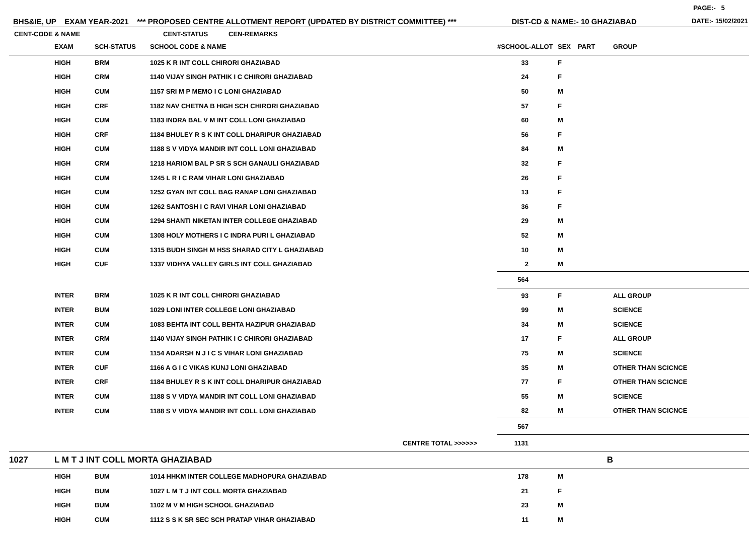PAGE:- 5
BHS&IE, UP EXAM YEAR-2021 *** PROPOSED CENTRE ALLOTMENT REPORT (UPDATED BY DISTRICT COMMITTEE) *** DIST-CD & NAME:- 10 GHAZIABAD DATE:- 15/02/2021
CENT-CODE & NAME CENT-STATUS CEN-REMARKS
| | EXAM | SCH-STATUS | SCHOOL CODE & NAME | #SCHOOL-ALLOT | SEX | PART | GROUP |
| --- | --- | --- | --- | --- | --- | --- | --- |
| | HIGH | BRM | 1025 K R INT COLL CHIRORI GHAZIABAD | 33 | F | | |
| | HIGH | CRM | 1140 VIJAY SINGH PATHIK I C CHIRORI GHAZIABAD | 24 | F | | |
| | HIGH | CUM | 1157 SRI M P MEMO I C LONI GHAZIABAD | 50 | M | | |
| | HIGH | CRF | 1182 NAV CHETNA B HIGH SCH CHIRORI GHAZIABAD | 57 | F | | |
| | HIGH | CUM | 1183 INDRA BAL V M INT COLL LONI GHAZIABAD | 60 | M | | |
| | HIGH | CRF | 1184 BHULEY R S K INT COLL DHARIPUR GHAZIABAD | 56 | F | | |
| | HIGH | CUM | 1188 S V VIDYA MANDIR INT COLL LONI GHAZIABAD | 84 | M | | |
| | HIGH | CRM | 1218 HARIOM BAL P SR S SCH GANAULI GHAZIABAD | 32 | F | | |
| | HIGH | CUM | 1245 L R I C RAM VIHAR LONI GHAZIABAD | 26 | F | | |
| | HIGH | CUM | 1252 GYAN INT COLL BAG RANAP LONI GHAZIABAD | 13 | F | | |
| | HIGH | CUM | 1262 SANTOSH I C RAVI VIHAR LONI GHAZIABAD | 36 | F | | |
| | HIGH | CUM | 1294 SHANTI NIKETAN INTER COLLEGE GHAZIABAD | 29 | M | | |
| | HIGH | CUM | 1308 HOLY MOTHERS I C INDRA PURI L GHAZIABAD | 52 | M | | |
| | HIGH | CUM | 1315 BUDH SINGH M HSS SHARAD CITY L GHAZIABAD | 10 | M | | |
| | HIGH | CUF | 1337 VIDHYA VALLEY GIRLS INT COLL GHAZIABAD | 2 | M | | |
| | | | | 564 | | | |
| | INTER | BRM | 1025 K R INT COLL CHIRORI GHAZIABAD | 93 | F | | ALL GROUP |
| | INTER | BUM | 1029 LONI INTER COLLEGE LONI GHAZIABAD | 99 | M | | SCIENCE |
| | INTER | CUM | 1083 BEHTA INT COLL BEHTA HAZIPUR GHAZIABAD | 34 | M | | SCIENCE |
| | INTER | CRM | 1140 VIJAY SINGH PATHIK I C CHIRORI GHAZIABAD | 17 | F | | ALL GROUP |
| | INTER | CUM | 1154 ADARSH N J I C S VIHAR LONI GHAZIABAD | 75 | M | | SCIENCE |
| | INTER | CUF | 1166 A G I C VIKAS KUNJ LONI GHAZIABAD | 35 | M | | OTHER THAN SCICNCE |
| | INTER | CRF | 1184 BHULEY R S K INT COLL DHARIPUR GHAZIABAD | 77 | F | | OTHER THAN SCICNCE |
| | INTER | CUM | 1188 S V VIDYA MANDIR INT COLL LONI GHAZIABAD | 55 | M | | SCIENCE |
| | INTER | CUM | 1188 S V VIDYA MANDIR INT COLL LONI GHAZIABAD | 82 | M | | OTHER THAN SCICNCE |
| | | | | 567 | | | |
| | | | CENTRE TOTAL >>>>>> | 1131 | | | |
| 1027 | L M T J INT COLL MORTA GHAZIABAD | | | | B | | |
| | HIGH | BUM | 1014 HHKM INTER COLLEGE MADHOPURA GHAZIABAD | 178 | M | | |
| | HIGH | BUM | 1027 L M T J INT COLL MORTA GHAZIABAD | 21 | F | | |
| | HIGH | BUM | 1102 M V M HIGH SCHOOL GHAZIABAD | 23 | M | | |
| | HIGH | CUM | 1112 S S K SR SEC SCH PRATAP VIHAR GHAZIABAD | 11 | M | | |